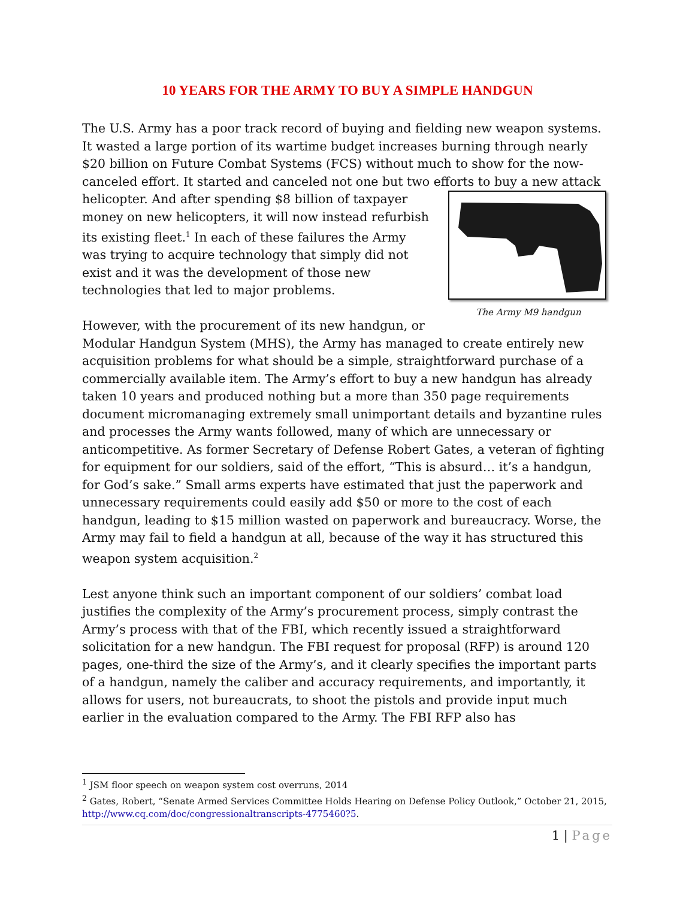10 YEARS FOR THE ARMY TO BUY A SIMPLE HANDGUN
The U.S. Army has a poor track record of buying and fielding new weapon systems. It wasted a large portion of its wartime budget increases burning through nearly $20 billion on Future Combat Systems (FCS) without much to show for the now-canceled effort. It started and canceled not one but two efforts to buy a new attack The Army M9 handgun helicopter. And after spending $8 billion of taxpayer money on new helicopters, it will now instead refurbish its existing fleet.<sup>1</sup> In each of these failures the Army was trying to acquire technology that simply did not exist and it was the development of those new technologies that led to major problems.
However, with the procurement of its new handgun, or Modular Handgun System (MHS), the Army has managed to create entirely new acquisition problems for what should be a simple, straightforward purchase of a commercially available item. The Army’s effort to buy a new handgun has already taken 10 years and produced nothing but a more than 350 page requirements document micromanaging extremely small unimportant details and byzantine rules and processes the Army wants followed, many of which are unnecessary or anticompetitive. As former Secretary of Defense Robert Gates, a veteran of fighting for equipment for our soldiers, said of the effort, “This is absurd… it’s a handgun, for God’s sake.” Small arms experts have estimated that just the paperwork and unnecessary requirements could easily add $50 or more to the cost of each handgun, leading to $15 million wasted on paperwork and bureaucracy. Worse, the Army may fail to field a handgun at all, because of the way it has structured this weapon system acquisition.<sup>2</sup>
Lest anyone think such an important component of our soldiers’ combat load justifies the complexity of the Army’s procurement process, simply contrast the Army’s process with that of the FBI, which recently issued a straightforward solicitation for a new handgun. The FBI request for proposal (RFP) is around 120 pages, one-third the size of the Army’s, and it clearly specifies the important parts of a handgun, namely the caliber and accuracy requirements, and importantly, it allows for users, not bureaucrats, to shoot the pistols and provide input much earlier in the evaluation compared to the Army. The FBI RFP also has
<sup>1</sup> JSM floor speech on weapon system cost overruns, 2014
<sup>2</sup> Gates, Robert, “Senate Armed Services Committee Holds Hearing on Defense Policy Outlook,” October 21, 2015, http://www.cq.com/doc/congressionaltranscripts-4775460?5.
1 | Page